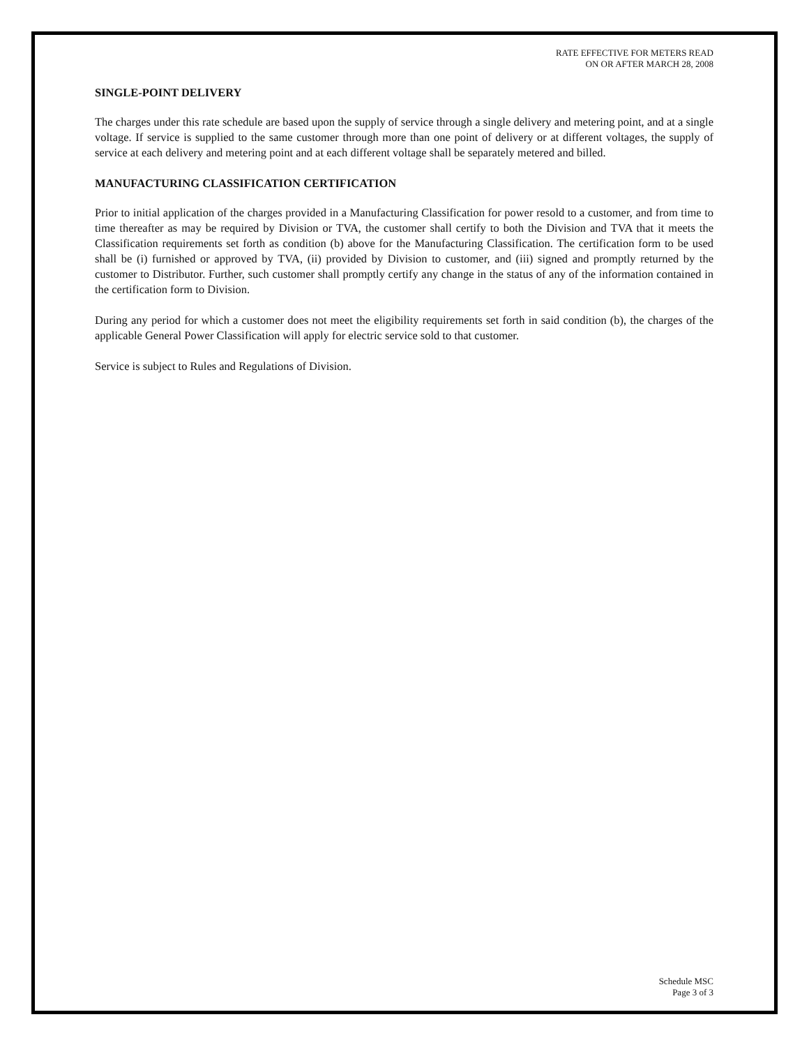RATE EFFECTIVE FOR METERS READ
ON OR AFTER MARCH 28, 2008
SINGLE-POINT DELIVERY
The charges under this rate schedule are based upon the supply of service through a single delivery and metering point, and at a single voltage. If service is supplied to the same customer through more than one point of delivery or at different voltages, the supply of service at each delivery and metering point and at each different voltage shall be separately metered and billed.
MANUFACTURING CLASSIFICATION CERTIFICATION
Prior to initial application of the charges provided in a Manufacturing Classification for power resold to a customer, and from time to time thereafter as may be required by Division or TVA, the customer shall certify to both the Division and TVA that it meets the Classification requirements set forth as condition (b) above for the Manufacturing Classification. The certification form to be used shall be (i) furnished or approved by TVA, (ii) provided by Division to customer, and (iii) signed and promptly returned by the customer to Distributor. Further, such customer shall promptly certify any change in the status of any of the information contained in the certification form to Division.
During any period for which a customer does not meet the eligibility requirements set forth in said condition (b), the charges of the applicable General Power Classification will apply for electric service sold to that customer.
Service is subject to Rules and Regulations of Division.
Schedule MSC
Page 3 of 3